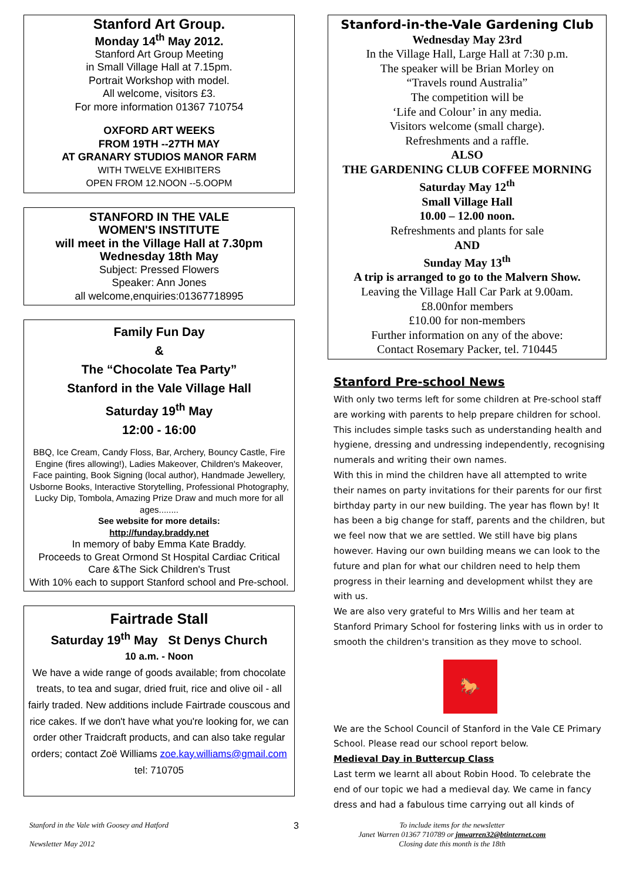Stanford Art Group.
Monday 14<sup>th</sup> May 2012.
Stanford Art Group Meeting
in Small Village Hall at 7.15pm.
Portrait Workshop with model.
All welcome, visitors £3.
For more information 01367 710754
OXFORD ART WEEKS
FROM 19TH --27TH MAY
AT GRANARY STUDIOS MANOR FARM
WITH TWELVE EXHIBITERS
OPEN FROM 12.NOON --5.OOPM
STANFORD IN THE VALE
WOMEN'S INSTITUTE
will meet in the Village Hall at 7.30pm
Wednesday 18th May
Subject: Pressed Flowers
Speaker: Ann Jones
all welcome,enquiries:01367718995
Family Fun Day
&
The “Chocolate Tea Party”
Stanford in the Vale Village Hall
Saturday 19<sup>th</sup> May
12:00 - 16:00
BBQ, Ice Cream, Candy Floss, Bar, Archery, Bouncy Castle, Fire Engine (fires allowing!), Ladies Makeover, Children's Makeover, Face painting, Book Signing (local author), Handmade Jewellery, Usborne Books, Interactive Storytelling, Professional Photography, Lucky Dip, Tombola, Amazing Prize Draw and much more for all ages........
See website for more details:
http://funday.braddy.net
In memory of baby Emma Kate Braddy.
Proceeds to Great Ormond St Hospital Cardiac Critical Care &The Sick Children's Trust
With 10% each to support Stanford school and Pre-school.
Fairtrade Stall
Saturday 19<sup>th</sup> May St Denys Church
10 a.m. - Noon
We have a wide range of goods available; from chocolate treats, to tea and sugar, dried fruit, rice and olive oil - all fairly traded. New additions include Fairtrade couscous and rice cakes. If we don't have what you're looking for, we can order other Traidcraft products, and can also take regular orders; contact Zoë Williams zoe.kay.williams@gmail.com tel: 710705
Stanford-in-the-Vale Gardening Club
Wednesday May 23rd
In the Village Hall, Large Hall at 7:30 p.m.
The speaker will be Brian Morley on
“Travels round Australia”
The competition will be
‘Life and Colour’ in any media.
Visitors welcome (small charge).
Refreshments and a raffle.
ALSO
THE GARDENING CLUB COFFEE MORNING
Saturday May 12<sup>th</sup>
Small Village Hall
10.00 – 12.00 noon.
Refreshments and plants for sale
AND
Sunday May 13<sup>th</sup>
A trip is arranged to go to the Malvern Show.
Leaving the Village Hall Car Park at 9.00am.
£8.00nfor members
£10.00 for non-members
Further information on any of the above:
Contact Rosemary Packer, tel. 710445
Stanford Pre-school News
With only two terms left for some children at Pre-school staff are working with parents to help prepare children for school. This includes simple tasks such as understanding health and hygiene, dressing and undressing independently, recognising numerals and writing their own names.
With this in mind the children have all attempted to write their names on party invitations for their parents for our first birthday party in our new building. The year has flown by! It has been a big change for staff, parents and the children, but we feel now that we are settled. We still have big plans however. Having our own building means we can look to the future and plan for what our children need to help them progress in their learning and development whilst they are with us.
We are also very grateful to Mrs Willis and her team at Stanford Primary School for fostering links with us in order to smooth the children's transition as they move to school.
🐎
We are the School Council of Stanford in the Vale CE Primary School. Please read our school report below.
Medieval Day in Buttercup Class
Last term we learnt all about Robin Hood. To celebrate the end of our topic we had a medieval day. We came in fancy dress and had a fabulous time carrying out all kinds of
Stanford in the Vale with Goosey and Hatford
Newsletter May 2012
3
To include items for the newsletter
Janet Warren 01367 710789 or jmwarren32@btinternet.com
Closing date this month is the 18th